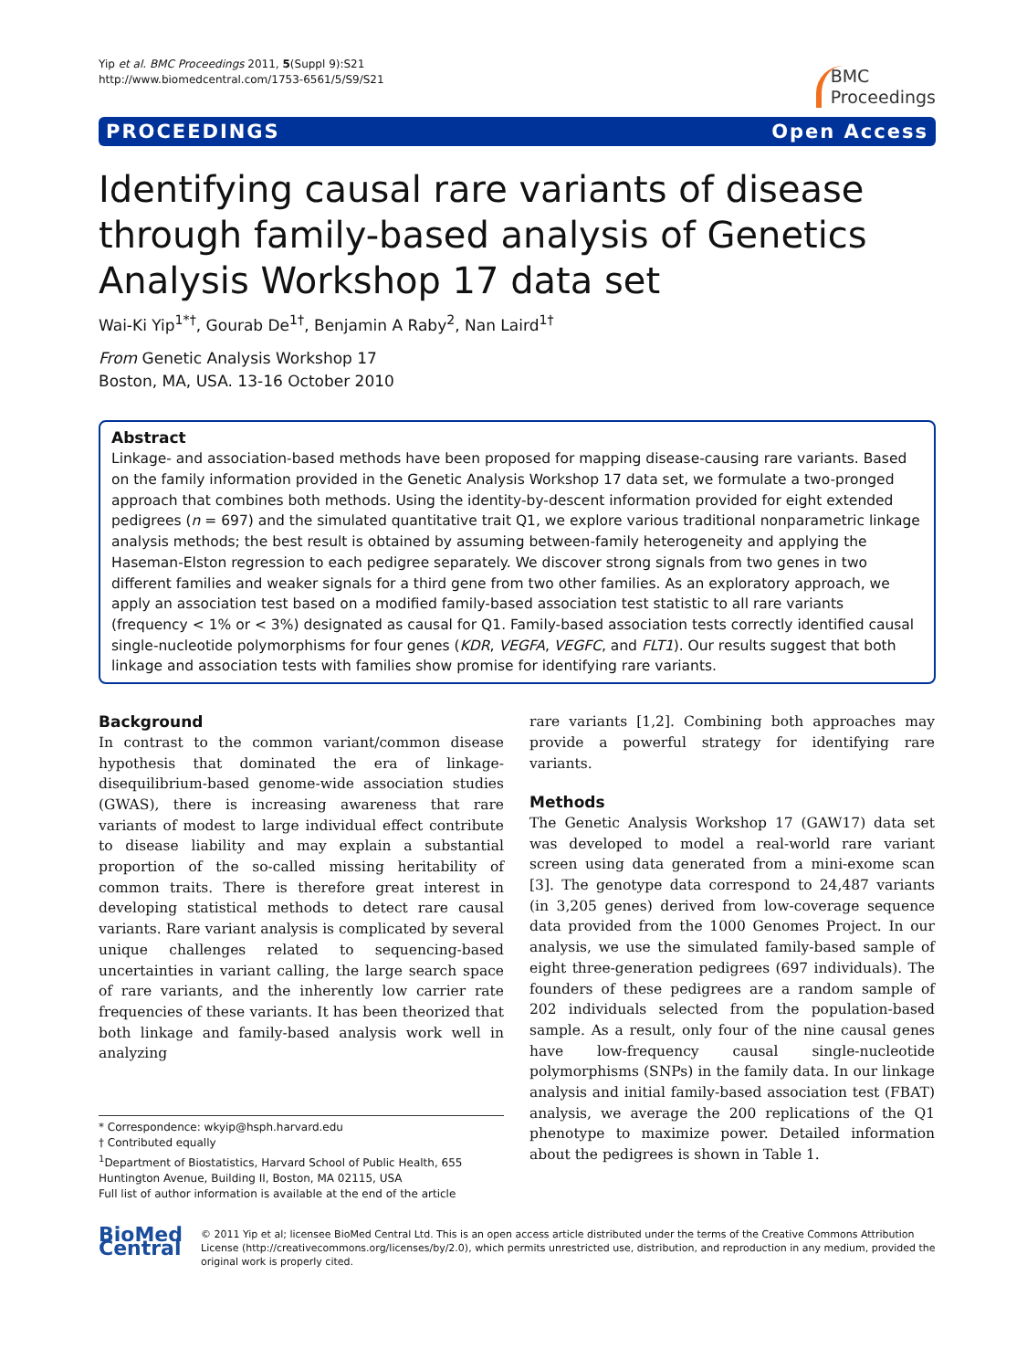Yip et al. BMC Proceedings 2011, 5(Suppl 9):S21
http://www.biomedcentral.com/1753-6561/5/S9/S21
BMC
Proceedings
PROCEEDINGS Open Access
Identifying causal rare variants of disease through family-based analysis of Genetics Analysis Workshop 17 data set
Wai-Ki Yip<sup>1*†</sup>, Gourab De<sup>1†</sup>, Benjamin A Raby<sup>2</sup>, Nan Laird<sup>1†</sup>
From Genetic Analysis Workshop 17
Boston, MA, USA. 13-16 October 2010
Abstract
Linkage- and association-based methods have been proposed for mapping disease-causing rare variants. Based on the family information provided in the Genetic Analysis Workshop 17 data set, we formulate a two-pronged approach that combines both methods. Using the identity-by-descent information provided for eight extended pedigrees (n = 697) and the simulated quantitative trait Q1, we explore various traditional nonparametric linkage analysis methods; the best result is obtained by assuming between-family heterogeneity and applying the Haseman-Elston regression to each pedigree separately. We discover strong signals from two genes in two different families and weaker signals for a third gene from two other families. As an exploratory approach, we apply an association test based on a modified family-based association test statistic to all rare variants (frequency < 1% or < 3%) designated as causal for Q1. Family-based association tests correctly identified causal single-nucleotide polymorphisms for four genes (KDR, VEGFA, VEGFC, and FLT1). Our results suggest that both linkage and association tests with families show promise for identifying rare variants.
Background
In contrast to the common variant/common disease hypothesis that dominated the era of linkage-disequilibrium-based genome-wide association studies (GWAS), there is increasing awareness that rare variants of modest to large individual effect contribute to disease liability and may explain a substantial proportion of the so-called missing heritability of common traits. There is therefore great interest in developing statistical methods to detect rare causal variants. Rare variant analysis is complicated by several unique challenges related to sequencing-based uncertainties in variant calling, the large search space of rare variants, and the inherently low carrier rate frequencies of these variants. It has been theorized that both linkage and family-based analysis work well in analyzing
* Correspondence: wkyip@hsph.harvard.edu
† Contributed equally
<sup>1</sup> Department of Biostatistics, Harvard School of Public Health, 655 Huntington Avenue, Building II, Boston, MA 02115, USA
Full list of author information is available at the end of the article
rare variants [1,2]. Combining both approaches may provide a powerful strategy for identifying rare variants.
Methods
The Genetic Analysis Workshop 17 (GAW17) data set was developed to model a real-world rare variant screen using data generated from a mini-exome scan [3]. The genotype data correspond to 24,487 variants (in 3,205 genes) derived from low-coverage sequence data provided from the 1000 Genomes Project. In our analysis, we use the simulated family-based sample of eight three-generation pedigrees (697 individuals). The founders of these pedigrees are a random sample of 202 individuals selected from the population-based sample. As a result, only four of the nine causal genes have low-frequency causal single-nucleotide polymorphisms (SNPs) in the family data. In our linkage analysis and initial family-based association test (FBAT) analysis, we average the 200 replications of the Q1 phenotype to maximize power. Detailed information about the pedigrees is shown in Table 1.
BioMed Central
© 2011 Yip et al; licensee BioMed Central Ltd. This is an open access article distributed under the terms of the Creative Commons Attribution License (http://creativecommons.org/licenses/by/2.0), which permits unrestricted use, distribution, and reproduction in any medium, provided the original work is properly cited.